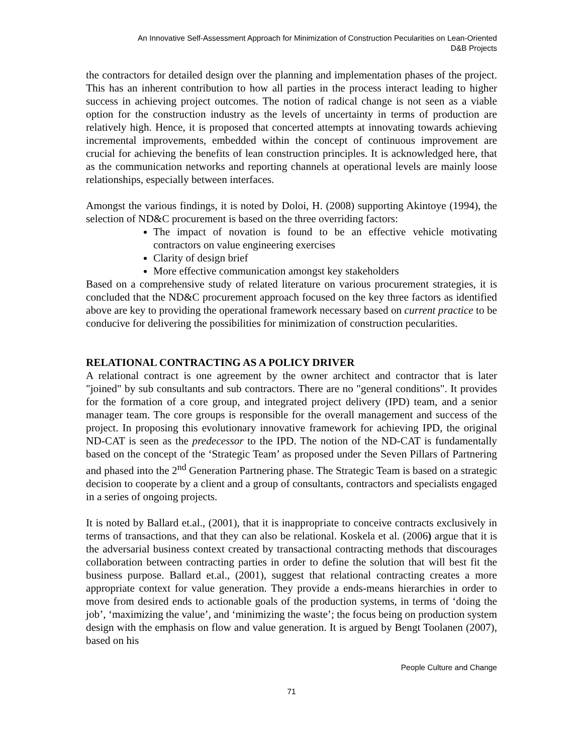An Innovative Self-Assessment Approach for Minimization of Construction Pecularities on Lean-Oriented
D&B Projects
the contractors for detailed design over the planning and implementation phases of the project. This has an inherent contribution to how all parties in the process interact leading to higher success in achieving project outcomes. The notion of radical change is not seen as a viable option for the construction industry as the levels of uncertainty in terms of production are relatively high. Hence, it is proposed that concerted attempts at innovating towards achieving incremental improvements, embedded within the concept of continuous improvement are crucial for achieving the benefits of lean construction principles. It is acknowledged here, that as the communication networks and reporting channels at operational levels are mainly loose relationships, especially between interfaces.
Amongst the various findings, it is noted by Doloi, H. (2008) supporting Akintoye (1994), the selection of ND&C procurement is based on the three overriding factors:
The impact of novation is found to be an effective vehicle motivating contractors on value engineering exercises
Clarity of design brief
More effective communication amongst key stakeholders
Based on a comprehensive study of related literature on various procurement strategies, it is concluded that the ND&C procurement approach focused on the key three factors as identified above are key to providing the operational framework necessary based on current practice to be conducive for delivering the possibilities for minimization of construction pecularities.
RELATIONAL CONTRACTING AS A POLICY DRIVER
A relational contract is one agreement by the owner architect and contractor that is later "joined" by sub consultants and sub contractors. There are no "general conditions". It provides for the formation of a core group, and integrated project delivery (IPD) team, and a senior manager team. The core groups is responsible for the overall management and success of the project. In proposing this evolutionary innovative framework for achieving IPD, the original ND-CAT is seen as the predecessor to the IPD. The notion of the ND-CAT is fundamentally based on the concept of the ‘Strategic Team’ as proposed under the Seven Pillars of Partnering and phased into the 2<sup>nd</sup> Generation Partnering phase. The Strategic Team is based on a strategic decision to cooperate by a client and a group of consultants, contractors and specialists engaged in a series of ongoing projects.
It is noted by Ballard et.al., (2001), that it is inappropriate to conceive contracts exclusively in terms of transactions, and that they can also be relational. Koskela et al. (2006) argue that it is the adversarial business context created by transactional contracting methods that discourages collaboration between contracting parties in order to define the solution that will best fit the business purpose. Ballard et.al., (2001), suggest that relational contracting creates a more appropriate context for value generation. They provide a ends-means hierarchies in order to move from desired ends to actionable goals of the production systems, in terms of ‘doing the job’, ‘maximizing the value’, and ‘minimizing the waste’; the focus being on production system design with the emphasis on flow and value generation. It is argued by Bengt Toolanen (2007), based on his
People Culture and Change
71